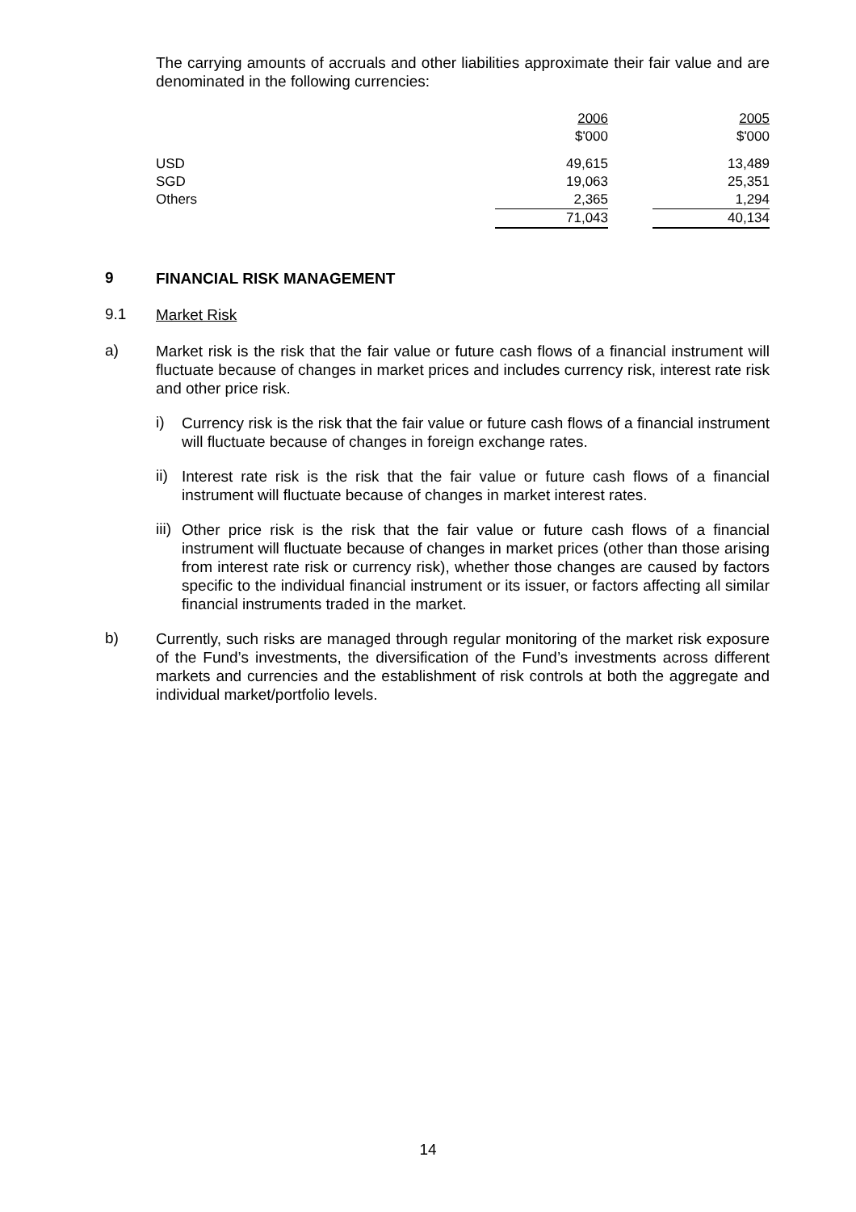The carrying amounts of accruals and other liabilities approximate their fair value and are denominated in the following currencies:
| | 2006 $'000 | | 2005 $'000 |
| USD SGD Others | 49,615 19,063 2,365 | | 13,489 25,351 1,294 |
| | 71,043 | | 40,134 |
9
FINANCIAL RISK MANAGEMENT
9.1
Market Risk
a)
Market risk is the risk that the fair value or future cash flows of a financial instrument will fluctuate because of changes in market prices and includes currency risk, interest rate risk and other price risk.
i)
Currency risk is the risk that the fair value or future cash flows of a financial instrument will fluctuate because of changes in foreign exchange rates.
ii)
Interest rate risk is the risk that the fair value or future cash flows of a financial instrument will fluctuate because of changes in market interest rates.
iii)
Other price risk is the risk that the fair value or future cash flows of a financial instrument will fluctuate because of changes in market prices (other than those arising from interest rate risk or currency risk), whether those changes are caused by factors specific to the individual financial instrument or its issuer, or factors affecting all similar financial instruments traded in the market.
b)
Currently, such risks are managed through regular monitoring of the market risk exposure of the Fund’s investments, the diversification of the Fund’s investments across different markets and currencies and the establishment of risk controls at both the aggregate and individual market/portfolio levels.
14